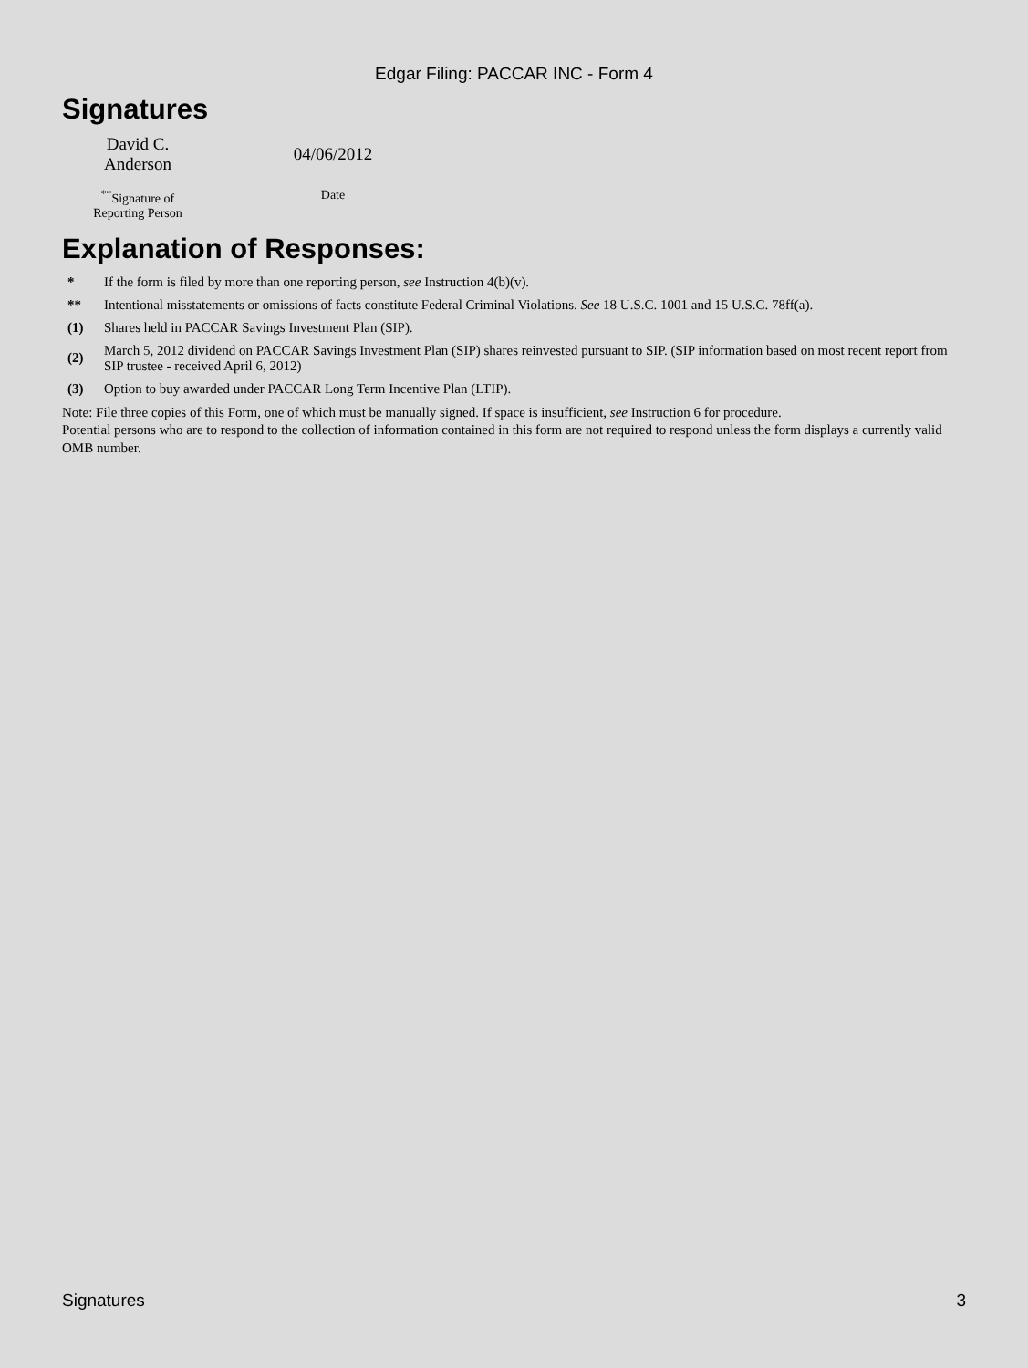Edgar Filing: PACCAR INC - Form 4
Signatures
| David C. Anderson | 04/06/2012 |
| <sup>**</sup> Signature of Reporting Person | Date |
Explanation of Responses:
| * | If the form is filed by more than one reporting person, see Instruction 4(b)(v). |
| ** | Intentional misstatements or omissions of facts constitute Federal Criminal Violations. See 18 U.S.C. 1001 and 15 U.S.C. 78ff(a). |
| (1) | Shares held in PACCAR Savings Investment Plan (SIP). |
| (2) | March 5, 2012 dividend on PACCAR Savings Investment Plan (SIP) shares reinvested pursuant to SIP. (SIP information based on most recent report from SIP trustee - received April 6, 2012) |
| (3) | Option to buy awarded under PACCAR Long Term Incentive Plan (LTIP). |
Note: File three copies of this Form, one of which must be manually signed. If space is insufficient, see Instruction 6 for procedure.
Potential persons who are to respond to the collection of information contained in this form are not required to respond unless the form displays a currently valid OMB number.
Signatures 3